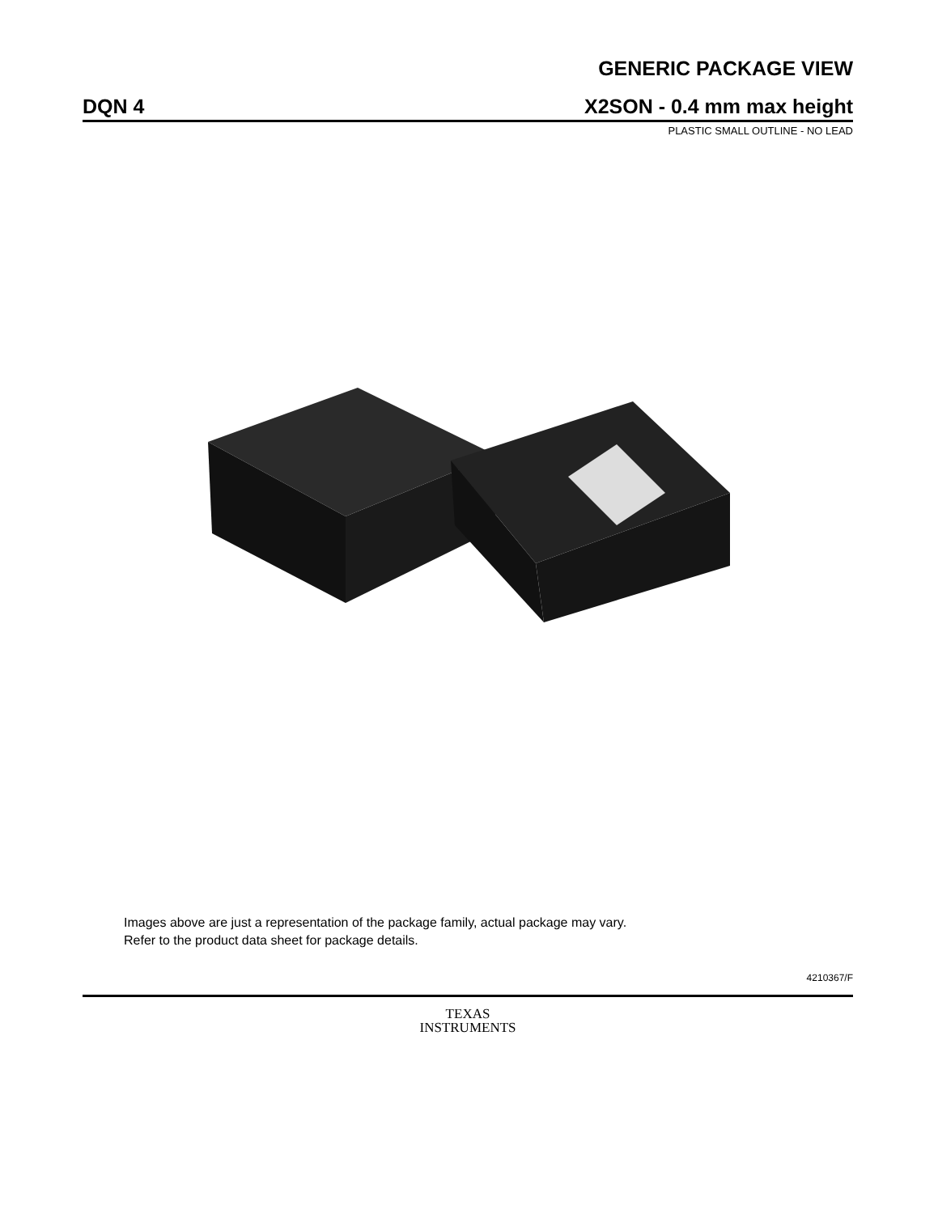GENERIC PACKAGE VIEW
DQN 4 X2SON - 0.4 mm max height
PLASTIC SMALL OUTLINE - NO LEAD
Images above are just a representation of the package family, actual package may vary.
Refer to the product data sheet for package details.
4210367/F
TEXAS
INSTRUMENTS